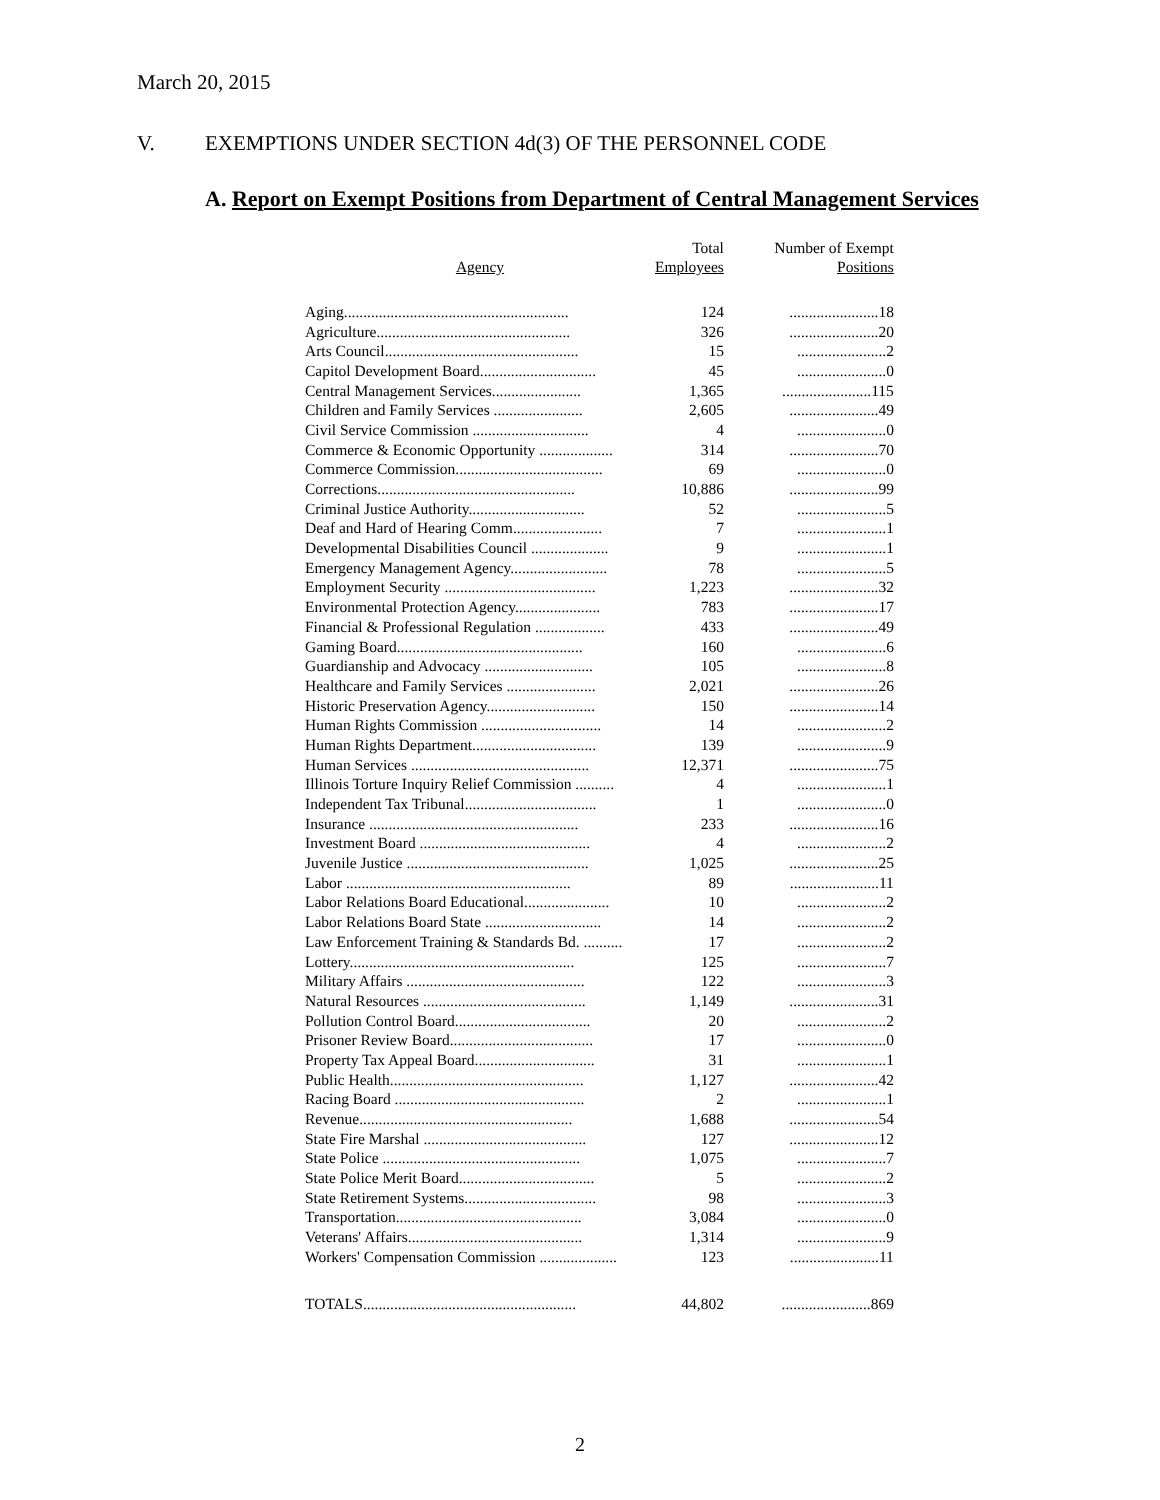March 20, 2015
V. EXEMPTIONS UNDER SECTION 4d(3) OF THE PERSONNEL CODE
A. Report on Exempt Positions from Department of Central Management Services
| Agency | Total Employees | Number of Exempt Positions |
| --- | --- | --- |
| Aging.......................................................... | 124 | .......................18 |
| Agriculture.................................................. | 326 | .......................20 |
| Arts Council.................................................. | 15 | .......................2 |
| Capitol Development Board.............................. | 45 | .......................0 |
| Central Management Services....................... | 1,365 | .......................115 |
| Children and Family Services ....................... | 2,605 | .......................49 |
| Civil Service Commission .............................. | 4 | .......................0 |
| Commerce & Economic Opportunity ................... | 314 | .......................70 |
| Commerce Commission...................................... | 69 | .......................0 |
| Corrections................................................... | 10,886 | .......................99 |
| Criminal Justice Authority.............................. | 52 | .......................5 |
| Deaf and Hard of Hearing Comm....................... | 7 | .......................1 |
| Developmental Disabilities Council .................... | 9 | .......................1 |
| Emergency Management Agency......................... | 78 | .......................5 |
| Employment Security ....................................... | 1,223 | .......................32 |
| Environmental Protection Agency...................... | 783 | .......................17 |
| Financial & Professional Regulation .................. | 433 | .......................49 |
| Gaming Board................................................ | 160 | .......................6 |
| Guardianship and Advocacy ............................ | 105 | .......................8 |
| Healthcare and Family Services ....................... | 2,021 | .......................26 |
| Historic Preservation Agency............................ | 150 | .......................14 |
| Human Rights Commission ............................... | 14 | .......................2 |
| Human Rights Department................................ | 139 | .......................9 |
| Human Services .............................................. | 12,371 | .......................75 |
| Illinois Torture Inquiry Relief Commission .......... | 4 | .......................1 |
| Independent Tax Tribunal.................................. | 1 | .......................0 |
| Insurance ...................................................... | 233 | .......................16 |
| Investment Board ............................................ | 4 | .......................2 |
| Juvenile Justice ............................................... | 1,025 | .......................25 |
| Labor .......................................................... | 89 | .......................11 |
| Labor Relations Board Educational...................... | 10 | .......................2 |
| Labor Relations Board State .............................. | 14 | .......................2 |
| Law Enforcement Training & Standards Bd. .......... | 17 | .......................2 |
| Lottery.......................................................... | 125 | .......................7 |
| Military Affairs .............................................. | 122 | .......................3 |
| Natural Resources .......................................... | 1,149 | .......................31 |
| Pollution Control Board................................... | 20 | .......................2 |
| Prisoner Review Board..................................... | 17 | .......................0 |
| Property Tax Appeal Board............................... | 31 | .......................1 |
| Public Health.................................................. | 1,127 | .......................42 |
| Racing Board ................................................. | 2 | .......................1 |
| Revenue....................................................... | 1,688 | .......................54 |
| State Fire Marshal .......................................... | 127 | .......................12 |
| State Police ................................................... | 1,075 | .......................7 |
| State Police Merit Board................................... | 5 | .......................2 |
| State Retirement Systems.................................. | 98 | .......................3 |
| Transportation................................................ | 3,084 | .......................0 |
| Veterans' Affairs............................................. | 1,314 | .......................9 |
| Workers' Compensation Commission .................... | 123 | .......................11 |
| TOTALS....................................................... | 44,802 | .......................869 |
2